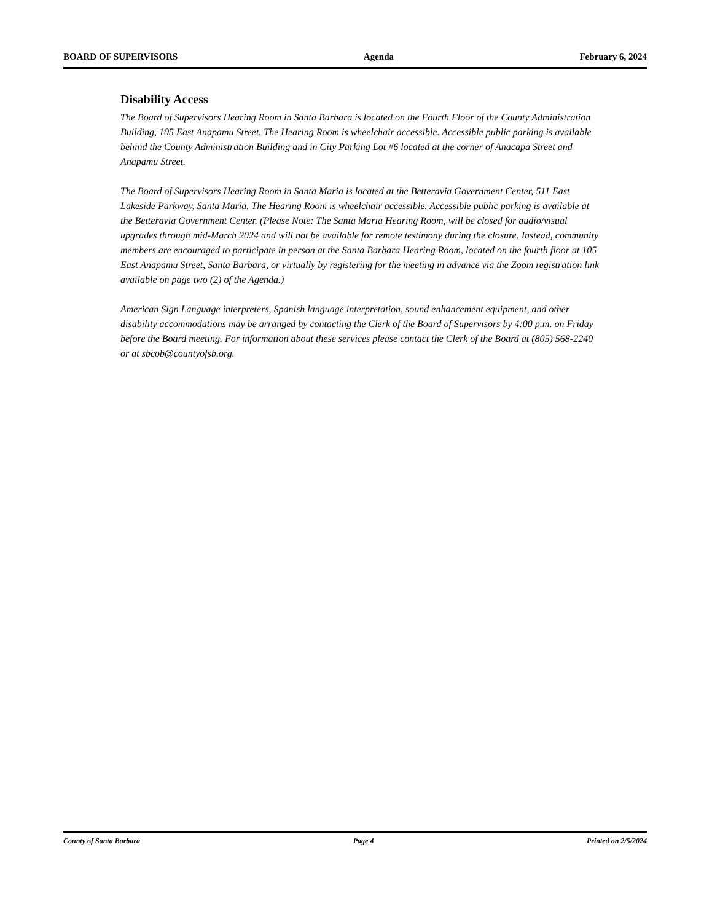BOARD OF SUPERVISORS Agenda February 6, 2024
Disability Access
The Board of Supervisors Hearing Room in Santa Barbara is located on the Fourth Floor of the County Administration Building, 105 East Anapamu Street. The Hearing Room is wheelchair accessible. Accessible public parking is available behind the County Administration Building and in City Parking Lot #6 located at the corner of Anacapa Street and Anapamu Street.
The Board of Supervisors Hearing Room in Santa Maria is located at the Betteravia Government Center, 511 East Lakeside Parkway, Santa Maria. The Hearing Room is wheelchair accessible. Accessible public parking is available at the Betteravia Government Center. (Please Note: The Santa Maria Hearing Room, will be closed for audio/visual upgrades through mid-March 2024 and will not be available for remote testimony during the closure. Instead, community members are encouraged to participate in person at the Santa Barbara Hearing Room, located on the fourth floor at 105 East Anapamu Street, Santa Barbara, or virtually by registering for the meeting in advance via the Zoom registration link available on page two (2) of the Agenda.)
American Sign Language interpreters, Spanish language interpretation, sound enhancement equipment, and other disability accommodations may be arranged by contacting the Clerk of the Board of Supervisors by 4:00 p.m. on Friday before the Board meeting. For information about these services please contact the Clerk of the Board at (805) 568-2240 or at sbcob@countyofsb.org.
County of Santa Barbara Page 4 Printed on 2/5/2024